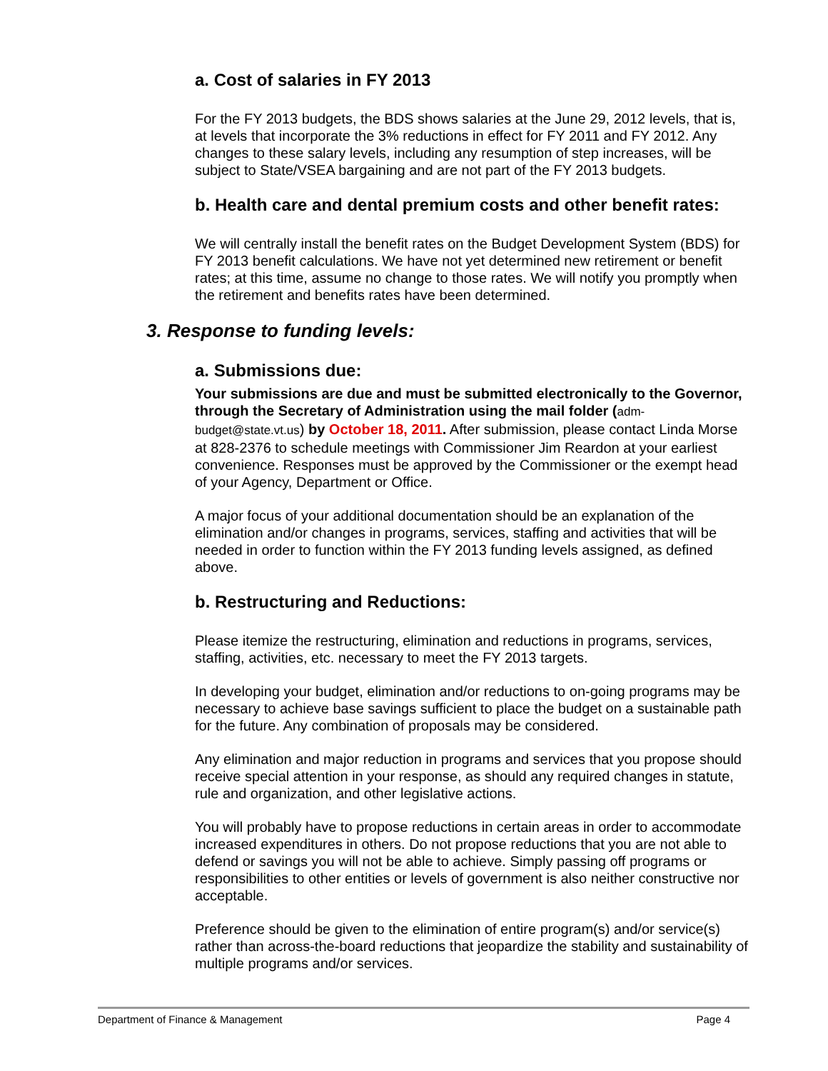a. Cost of salaries in FY 2013
For the FY 2013 budgets, the BDS shows salaries at the June 29, 2012 levels, that is, at levels that incorporate the 3% reductions in effect for FY 2011 and FY 2012. Any changes to these salary levels, including any resumption of step increases, will be subject to State/VSEA bargaining and are not part of the FY 2013 budgets.
b. Health care and dental premium costs and other benefit rates:
We will centrally install the benefit rates on the Budget Development System (BDS) for FY 2013 benefit calculations. We have not yet determined new retirement or benefit rates; at this time, assume no change to those rates. We will notify you promptly when the retirement and benefits rates have been determined.
3. Response to funding levels:
a. Submissions due:
Your submissions are due and must be submitted electronically to the Governor, through the Secretary of Administration using the mail folder (adm-budget@state.vt.us) by October 18, 2011. After submission, please contact Linda Morse at 828-2376 to schedule meetings with Commissioner Jim Reardon at your earliest convenience. Responses must be approved by the Commissioner or the exempt head of your Agency, Department or Office.
A major focus of your additional documentation should be an explanation of the elimination and/or changes in programs, services, staffing and activities that will be needed in order to function within the FY 2013 funding levels assigned, as defined above.
b. Restructuring and Reductions:
Please itemize the restructuring, elimination and reductions in programs, services, staffing, activities, etc. necessary to meet the FY 2013 targets.
In developing your budget, elimination and/or reductions to on-going programs may be necessary to achieve base savings sufficient to place the budget on a sustainable path for the future. Any combination of proposals may be considered.
Any elimination and major reduction in programs and services that you propose should receive special attention in your response, as should any required changes in statute, rule and organization, and other legislative actions.
You will probably have to propose reductions in certain areas in order to accommodate increased expenditures in others. Do not propose reductions that you are not able to defend or savings you will not be able to achieve. Simply passing off programs or responsibilities to other entities or levels of government is also neither constructive nor acceptable.
Preference should be given to the elimination of entire program(s) and/or service(s) rather than across-the-board reductions that jeopardize the stability and sustainability of multiple programs and/or services.
Department of Finance & Management Page 4